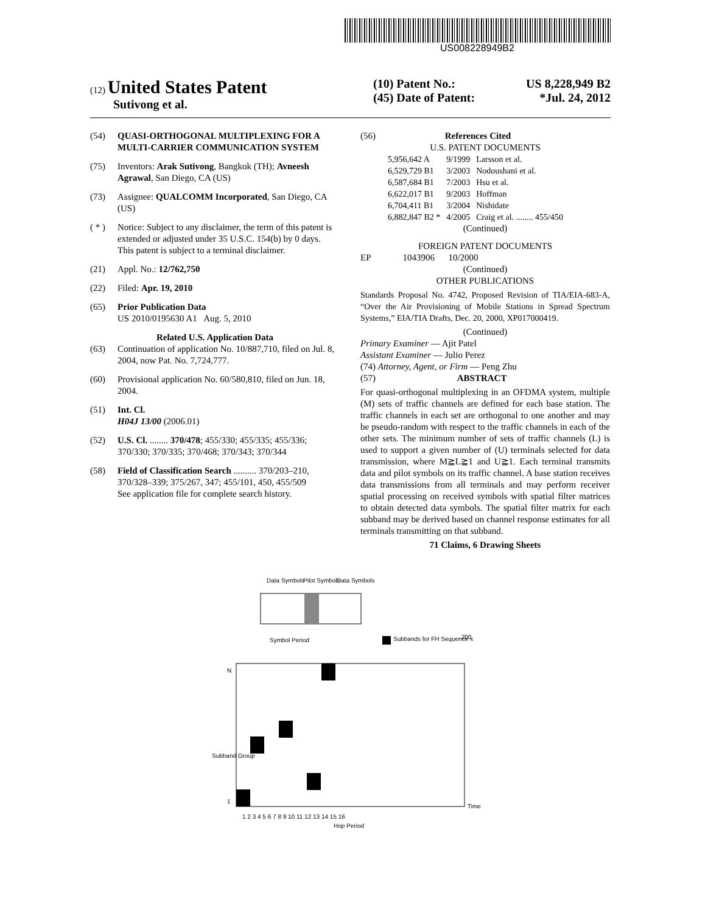US008228949B2
(12) United States Patent
Sutivong et al.
(10) Patent No.: US 8,228,949 B2
(45) Date of Patent: *Jul. 24, 2012
(54) QUASI-ORTHOGONAL MULTIPLEXING FOR A MULTI-CARRIER COMMUNICATION SYSTEM
(75) Inventors: Arak Sutivong, Bangkok (TH); Avneesh Agrawal, San Diego, CA (US)
(73) Assignee: QUALCOMM Incorporated, San Diego, CA (US)
( * ) Notice: Subject to any disclaimer, the term of this patent is extended or adjusted under 35 U.S.C. 154(b) by 0 days.
This patent is subject to a terminal disclaimer.
(21) Appl. No.: 12/762,750
(22) Filed: Apr. 19, 2010
(65) Prior Publication Data
US 2010/0195630 A1 Aug. 5, 2010
Related U.S. Application Data
(63) Continuation of application No. 10/887,710, filed on Jul. 8, 2004, now Pat. No. 7,724,777.
(60) Provisional application No. 60/580,810, filed on Jun. 18, 2004.
(51) Int. Cl.
H04J 13/00 (2006.01)
(52) U.S. Cl. ........ 370/478; 455/330; 455/335; 455/336; 370/330; 370/335; 370/468; 370/343; 370/344
(58) Field of Classification Search .......... 370/203–210, 370/328–339; 375/267, 347; 455/101, 450, 455/509
See application file for complete search history.
(56) References Cited
U.S. PATENT DOCUMENTS
| 5,956,642 A | 9/1999 | Larsson et al. |
| 6,529,729 B1 | 3/2003 | Nodoushani et al. |
| 6,587,684 B1 | 7/2003 | Hsu et al. |
| 6,622,017 B1 | 9/2003 | Hoffman |
| 6,704,411 B1 | 3/2004 | Nishidate |
| 6,882,847 B2 * | 4/2005 | Craig et al. ........ 455/450 |
(Continued)
FOREIGN PATENT DOCUMENTS
EP 1043906 10/2000
(Continued)
OTHER PUBLICATIONS
Standards Proposal No. 4742, Proposed Revision of TIA/EIA-683-A, “Over the Air Provisioning of Mobile Stations in Spread Spectrum Systems,” EIA/TIA Drafts, Dec. 20, 2000, XP017000419.
(Continued)
Primary Examiner — Ajit Patel
Assistant Examiner — Julio Perez
(74) Attorney, Agent, or Firm — Peng Zhu
(57) ABSTRACT
For quasi-orthogonal multiplexing in an OFDMA system, multiple (M) sets of traffic channels are defined for each base station. The traffic channels in each set are orthogonal to one another and may be pseudo-random with respect to the traffic channels in each of the other sets. The minimum number of sets of traffic channels (L) is used to support a given number of (U) terminals selected for data transmission, where M≧L≧1 and U≧1. Each terminal transmits data and pilot symbols on its traffic channel. A base station receives data transmissions from all terminals and may perform receiver spatial processing on received symbols with spatial filter matrices to obtain detected data symbols. The spatial filter matrix for each subband may be derived based on channel response estimates for all terminals transmitting on that subband.
71 Claims, 6 Drawing Sheets
Data Symbols
Pilot Symbols
Data Symbols
Symbol Period
Subbands for FH Sequence x
200
N
1
1 2 3 4 5 6 7 8 9 10 11 12 13 14 15 16
Hop Period
Time
Subband Group